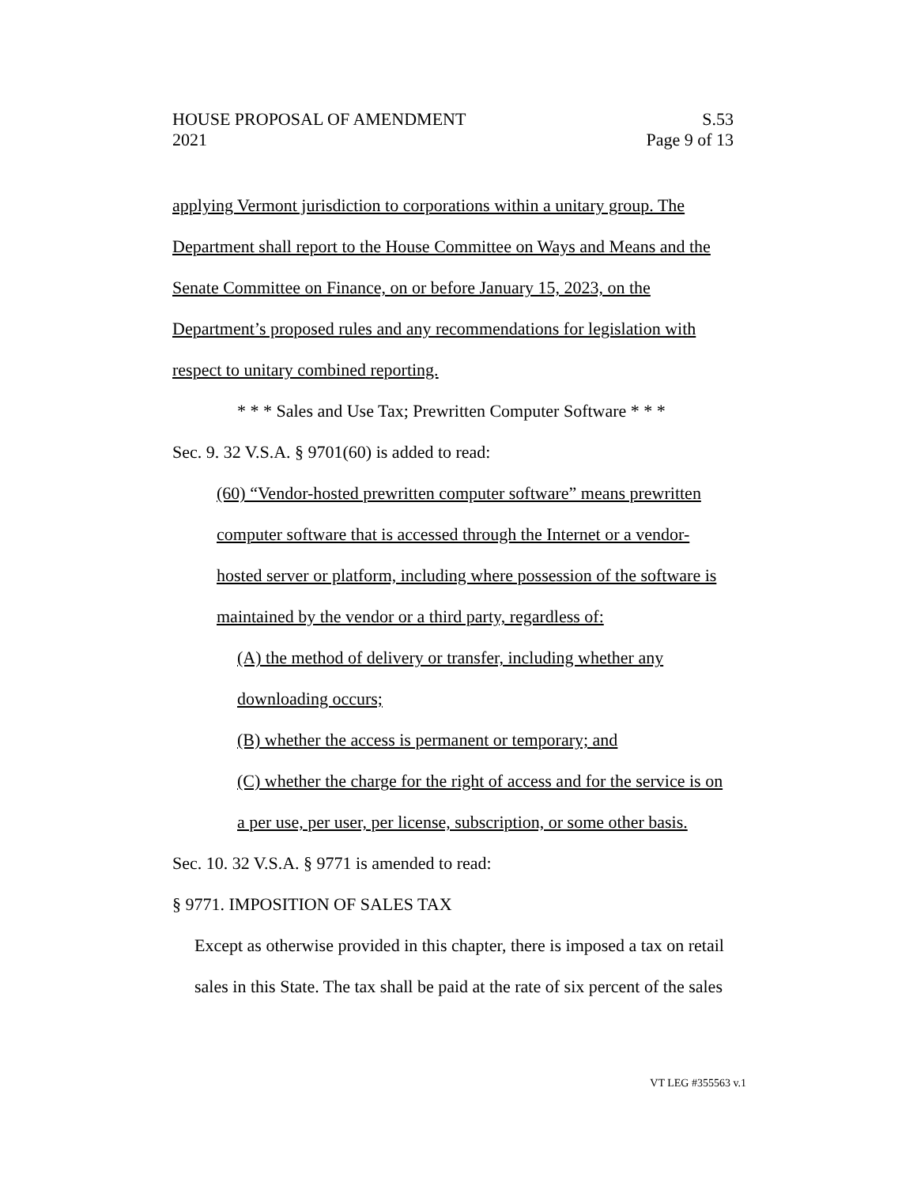HOUSE PROPOSAL OF AMENDMENT S.53
2021 Page 9 of 13
applying Vermont jurisdiction to corporations within a unitary group. The Department shall report to the House Committee on Ways and Means and the Senate Committee on Finance, on or before January 15, 2023, on the Department’s proposed rules and any recommendations for legislation with respect to unitary combined reporting.
* * * Sales and Use Tax; Prewritten Computer Software * * *
Sec. 9. 32 V.S.A. § 9701(60) is added to read:
(60) “Vendor-hosted prewritten computer software” means prewritten computer software that is accessed through the Internet or a vendor-hosted server or platform, including where possession of the software is maintained by the vendor or a third party, regardless of:
(A) the method of delivery or transfer, including whether any downloading occurs;
(B) whether the access is permanent or temporary; and
(C) whether the charge for the right of access and for the service is on a per use, per user, per license, subscription, or some other basis.
Sec. 10. 32 V.S.A. § 9771 is amended to read:
§ 9771. IMPOSITION OF SALES TAX
Except as otherwise provided in this chapter, there is imposed a tax on retail sales in this State. The tax shall be paid at the rate of six percent of the sales
VT LEG #355563 v.1